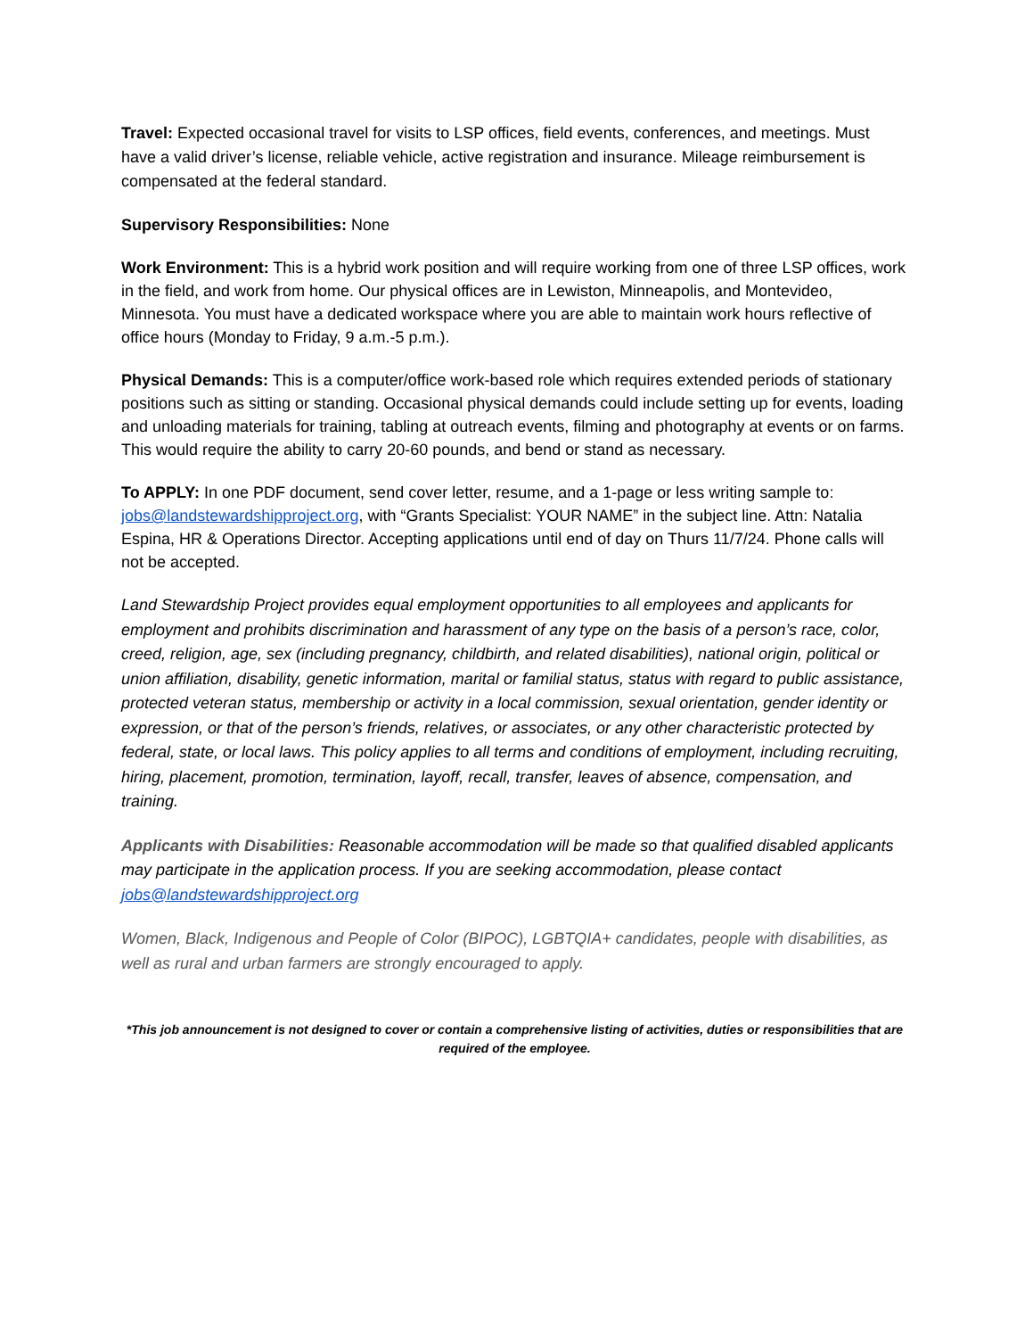Travel: Expected occasional travel for visits to LSP offices, field events, conferences, and meetings. Must have a valid driver’s license, reliable vehicle, active registration and insurance. Mileage reimbursement is compensated at the federal standard.
Supervisory Responsibilities: None
Work Environment: This is a hybrid work position and will require working from one of three LSP offices, work in the field, and work from home. Our physical offices are in Lewiston, Minneapolis, and Montevideo, Minnesota. You must have a dedicated workspace where you are able to maintain work hours reflective of office hours (Monday to Friday, 9 a.m.-5 p.m.).
Physical Demands: This is a computer/office work-based role which requires extended periods of stationary positions such as sitting or standing. Occasional physical demands could include setting up for events, loading and unloading materials for training, tabling at outreach events, filming and photography at events or on farms. This would require the ability to carry 20-60 pounds, and bend or stand as necessary.
To APPLY: In one PDF document, send cover letter, resume, and a 1-page or less writing sample to: jobs@landstewardshipproject.org, with “Grants Specialist: YOUR NAME” in the subject line. Attn: Natalia Espina, HR & Operations Director. Accepting applications until end of day on Thurs 11/7/24. Phone calls will not be accepted.
Land Stewardship Project provides equal employment opportunities to all employees and applicants for employment and prohibits discrimination and harassment of any type on the basis of a person’s race, color, creed, religion, age, sex (including pregnancy, childbirth, and related disabilities), national origin, political or union affiliation, disability, genetic information, marital or familial status, status with regard to public assistance, protected veteran status, membership or activity in a local commission, sexual orientation, gender identity or expression, or that of the person’s friends, relatives, or associates, or any other characteristic protected by federal, state, or local laws. This policy applies to all terms and conditions of employment, including recruiting, hiring, placement, promotion, termination, layoff, recall, transfer, leaves of absence, compensation, and training.
Applicants with Disabilities: Reasonable accommodation will be made so that qualified disabled applicants may participate in the application process. If you are seeking accommodation, please contact jobs@landstewardshipproject.org
Women, Black, Indigenous and People of Color (BIPOC), LGBTQIA+ candidates, people with disabilities, as well as rural and urban farmers are strongly encouraged to apply.
*This job announcement is not designed to cover or contain a comprehensive listing of activities, duties or responsibilities that are required of the employee.